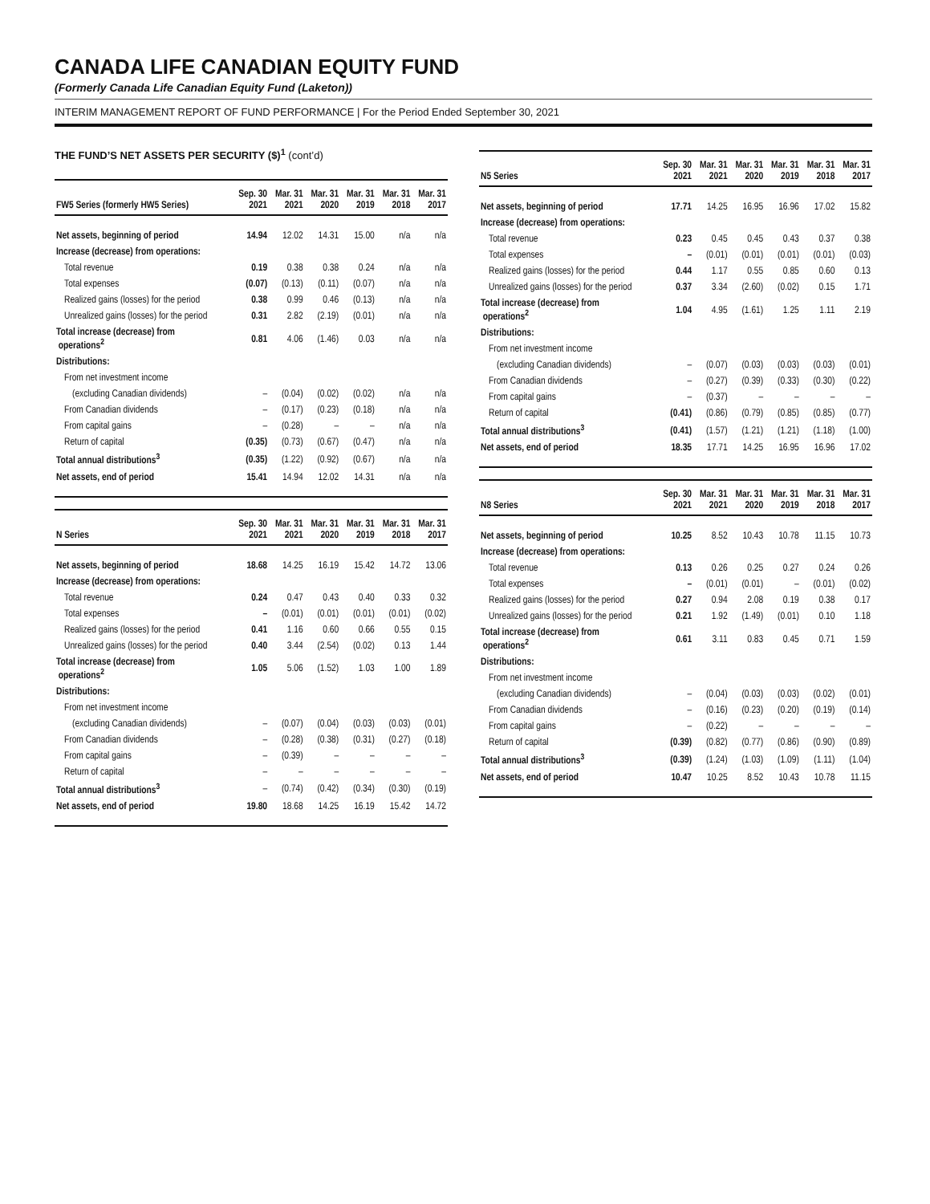CANADA LIFE CANADIAN EQUITY FUND
(Formerly Canada Life Canadian Equity Fund (Laketon))
INTERIM MANAGEMENT REPORT OF FUND PERFORMANCE | For the Period Ended September 30, 2021
THE FUND’S NET ASSETS PER SECURITY ($)<sup>1</sup> (cont’d)
| FW5 Series (formerly HW5 Series) | Sep. 30 2021 | Mar. 31 2021 | Mar. 31 2020 | Mar. 31 2019 | Mar. 31 2018 | Mar. 31 2017 |
| --- | --- | --- | --- | --- | --- | --- |
| Net assets, beginning of period | 14.94 | 12.02 | 14.31 | 15.00 | n/a | n/a |
| Increase (decrease) from operations: | | | | | | |
| Total revenue | 0.19 | 0.38 | 0.38 | 0.24 | n/a | n/a |
| Total expenses | (0.07) | (0.13) | (0.11) | (0.07) | n/a | n/a |
| Realized gains (losses) for the period | 0.38 | 0.99 | 0.46 | (0.13) | n/a | n/a |
| Unrealized gains (losses) for the period | 0.31 | 2.82 | (2.19) | (0.01) | n/a | n/a |
| Total increase (decrease) from operations<sup>2</sup> | 0.81 | 4.06 | (1.46) | 0.03 | n/a | n/a |
| Distributions: | | | | | | |
| From net investment income | | | | | | |
| (excluding Canadian dividends) | – | (0.04) | (0.02) | (0.02) | n/a | n/a |
| From Canadian dividends | – | (0.17) | (0.23) | (0.18) | n/a | n/a |
| From capital gains | – | (0.28) | – | – | n/a | n/a |
| Return of capital | (0.35) | (0.73) | (0.67) | (0.47) | n/a | n/a |
| Total annual distributions<sup>3</sup> | (0.35) | (1.22) | (0.92) | (0.67) | n/a | n/a |
| Net assets, end of period | 15.41 | 14.94 | 12.02 | 14.31 | n/a | n/a |
| N Series | Sep. 30 2021 | Mar. 31 2021 | Mar. 31 2020 | Mar. 31 2019 | Mar. 31 2018 | Mar. 31 2017 |
| --- | --- | --- | --- | --- | --- | --- |
| Net assets, beginning of period | 18.68 | 14.25 | 16.19 | 15.42 | 14.72 | 13.06 |
| Increase (decrease) from operations: | | | | | | |
| Total revenue | 0.24 | 0.47 | 0.43 | 0.40 | 0.33 | 0.32 |
| Total expenses | – | (0.01) | (0.01) | (0.01) | (0.01) | (0.02) |
| Realized gains (losses) for the period | 0.41 | 1.16 | 0.60 | 0.66 | 0.55 | 0.15 |
| Unrealized gains (losses) for the period | 0.40 | 3.44 | (2.54) | (0.02) | 0.13 | 1.44 |
| Total increase (decrease) from operations<sup>2</sup> | 1.05 | 5.06 | (1.52) | 1.03 | 1.00 | 1.89 |
| Distributions: | | | | | | |
| From net investment income | | | | | | |
| (excluding Canadian dividends) | – | (0.07) | (0.04) | (0.03) | (0.03) | (0.01) |
| From Canadian dividends | – | (0.28) | (0.38) | (0.31) | (0.27) | (0.18) |
| From capital gains | – | (0.39) | – | – | – | – |
| Return of capital | – | – | – | – | – | – |
| Total annual distributions<sup>3</sup> | – | (0.74) | (0.42) | (0.34) | (0.30) | (0.19) |
| Net assets, end of period | 19.80 | 18.68 | 14.25 | 16.19 | 15.42 | 14.72 |
| N5 Series | Sep. 30 2021 | Mar. 31 2021 | Mar. 31 2020 | Mar. 31 2019 | Mar. 31 2018 | Mar. 31 2017 |
| --- | --- | --- | --- | --- | --- | --- |
| Net assets, beginning of period | 17.71 | 14.25 | 16.95 | 16.96 | 17.02 | 15.82 |
| Increase (decrease) from operations: | | | | | | |
| Total revenue | 0.23 | 0.45 | 0.45 | 0.43 | 0.37 | 0.38 |
| Total expenses | – | (0.01) | (0.01) | (0.01) | (0.01) | (0.03) |
| Realized gains (losses) for the period | 0.44 | 1.17 | 0.55 | 0.85 | 0.60 | 0.13 |
| Unrealized gains (losses) for the period | 0.37 | 3.34 | (2.60) | (0.02) | 0.15 | 1.71 |
| Total increase (decrease) from operations<sup>2</sup> | 1.04 | 4.95 | (1.61) | 1.25 | 1.11 | 2.19 |
| Distributions: | | | | | | |
| From net investment income | | | | | | |
| (excluding Canadian dividends) | – | (0.07) | (0.03) | (0.03) | (0.03) | (0.01) |
| From Canadian dividends | – | (0.27) | (0.39) | (0.33) | (0.30) | (0.22) |
| From capital gains | – | (0.37) | – | – | – | – |
| Return of capital | (0.41) | (0.86) | (0.79) | (0.85) | (0.85) | (0.77) |
| Total annual distributions<sup>3</sup> | (0.41) | (1.57) | (1.21) | (1.21) | (1.18) | (1.00) |
| Net assets, end of period | 18.35 | 17.71 | 14.25 | 16.95 | 16.96 | 17.02 |
| N8 Series | Sep. 30 2021 | Mar. 31 2021 | Mar. 31 2020 | Mar. 31 2019 | Mar. 31 2018 | Mar. 31 2017 |
| --- | --- | --- | --- | --- | --- | --- |
| Net assets, beginning of period | 10.25 | 8.52 | 10.43 | 10.78 | 11.15 | 10.73 |
| Increase (decrease) from operations: | | | | | | |
| Total revenue | 0.13 | 0.26 | 0.25 | 0.27 | 0.24 | 0.26 |
| Total expenses | – | (0.01) | (0.01) | – | (0.01) | (0.02) |
| Realized gains (losses) for the period | 0.27 | 0.94 | 2.08 | 0.19 | 0.38 | 0.17 |
| Unrealized gains (losses) for the period | 0.21 | 1.92 | (1.49) | (0.01) | 0.10 | 1.18 |
| Total increase (decrease) from operations<sup>2</sup> | 0.61 | 3.11 | 0.83 | 0.45 | 0.71 | 1.59 |
| Distributions: | | | | | | |
| From net investment income | | | | | | |
| (excluding Canadian dividends) | – | (0.04) | (0.03) | (0.03) | (0.02) | (0.01) |
| From Canadian dividends | – | (0.16) | (0.23) | (0.20) | (0.19) | (0.14) |
| From capital gains | – | (0.22) | – | – | – | – |
| Return of capital | (0.39) | (0.82) | (0.77) | (0.86) | (0.90) | (0.89) |
| Total annual distributions<sup>3</sup> | (0.39) | (1.24) | (1.03) | (1.09) | (1.11) | (1.04) |
| Net assets, end of period | 10.47 | 10.25 | 8.52 | 10.43 | 10.78 | 11.15 |